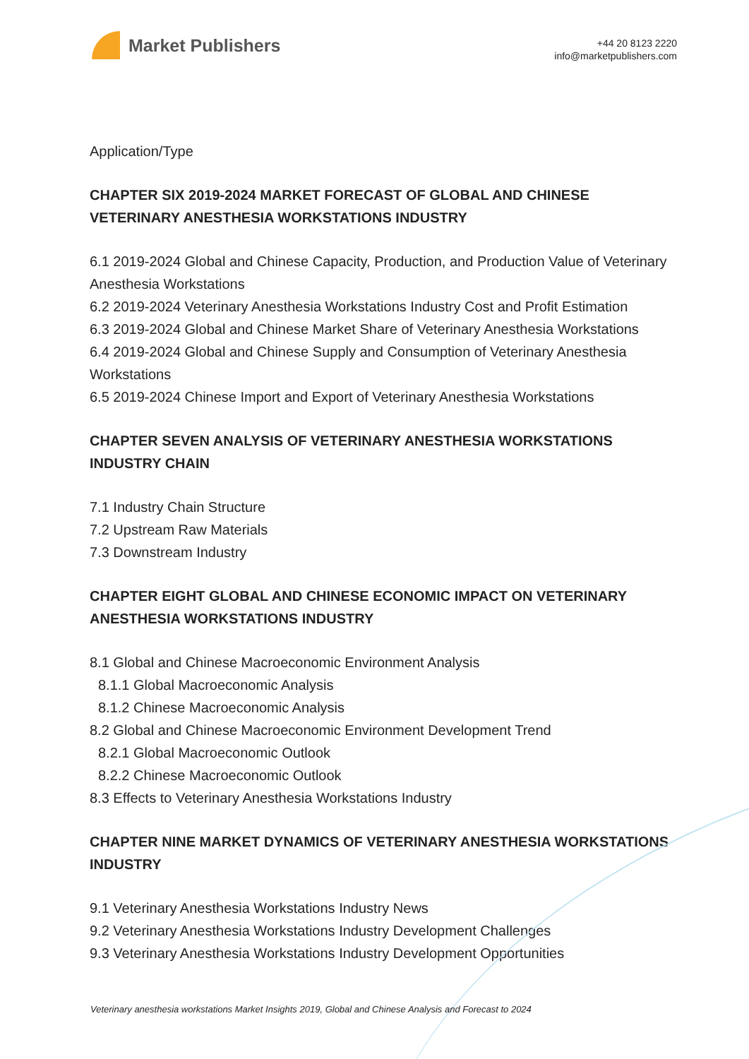Market Publishers
+44 20 8123 2220
info@marketpublishers.com
Application/Type
CHAPTER SIX 2019-2024 MARKET FORECAST OF GLOBAL AND CHINESE VETERINARY ANESTHESIA WORKSTATIONS INDUSTRY
6.1 2019-2024 Global and Chinese Capacity, Production, and Production Value of Veterinary Anesthesia Workstations
6.2 2019-2024 Veterinary Anesthesia Workstations Industry Cost and Profit Estimation
6.3 2019-2024 Global and Chinese Market Share of Veterinary Anesthesia Workstations
6.4 2019-2024 Global and Chinese Supply and Consumption of Veterinary Anesthesia Workstations
6.5 2019-2024 Chinese Import and Export of Veterinary Anesthesia Workstations
CHAPTER SEVEN ANALYSIS OF VETERINARY ANESTHESIA WORKSTATIONS INDUSTRY CHAIN
7.1 Industry Chain Structure
7.2 Upstream Raw Materials
7.3 Downstream Industry
CHAPTER EIGHT GLOBAL AND CHINESE ECONOMIC IMPACT ON VETERINARY ANESTHESIA WORKSTATIONS INDUSTRY
8.1 Global and Chinese Macroeconomic Environment Analysis
8.1.1 Global Macroeconomic Analysis
8.1.2 Chinese Macroeconomic Analysis
8.2 Global and Chinese Macroeconomic Environment Development Trend
8.2.1 Global Macroeconomic Outlook
8.2.2 Chinese Macroeconomic Outlook
8.3 Effects to Veterinary Anesthesia Workstations Industry
CHAPTER NINE MARKET DYNAMICS OF VETERINARY ANESTHESIA WORKSTATIONS INDUSTRY
9.1 Veterinary Anesthesia Workstations Industry News
9.2 Veterinary Anesthesia Workstations Industry Development Challenges
9.3 Veterinary Anesthesia Workstations Industry Development Opportunities
Veterinary anesthesia workstations Market Insights 2019, Global and Chinese Analysis and Forecast to 2024